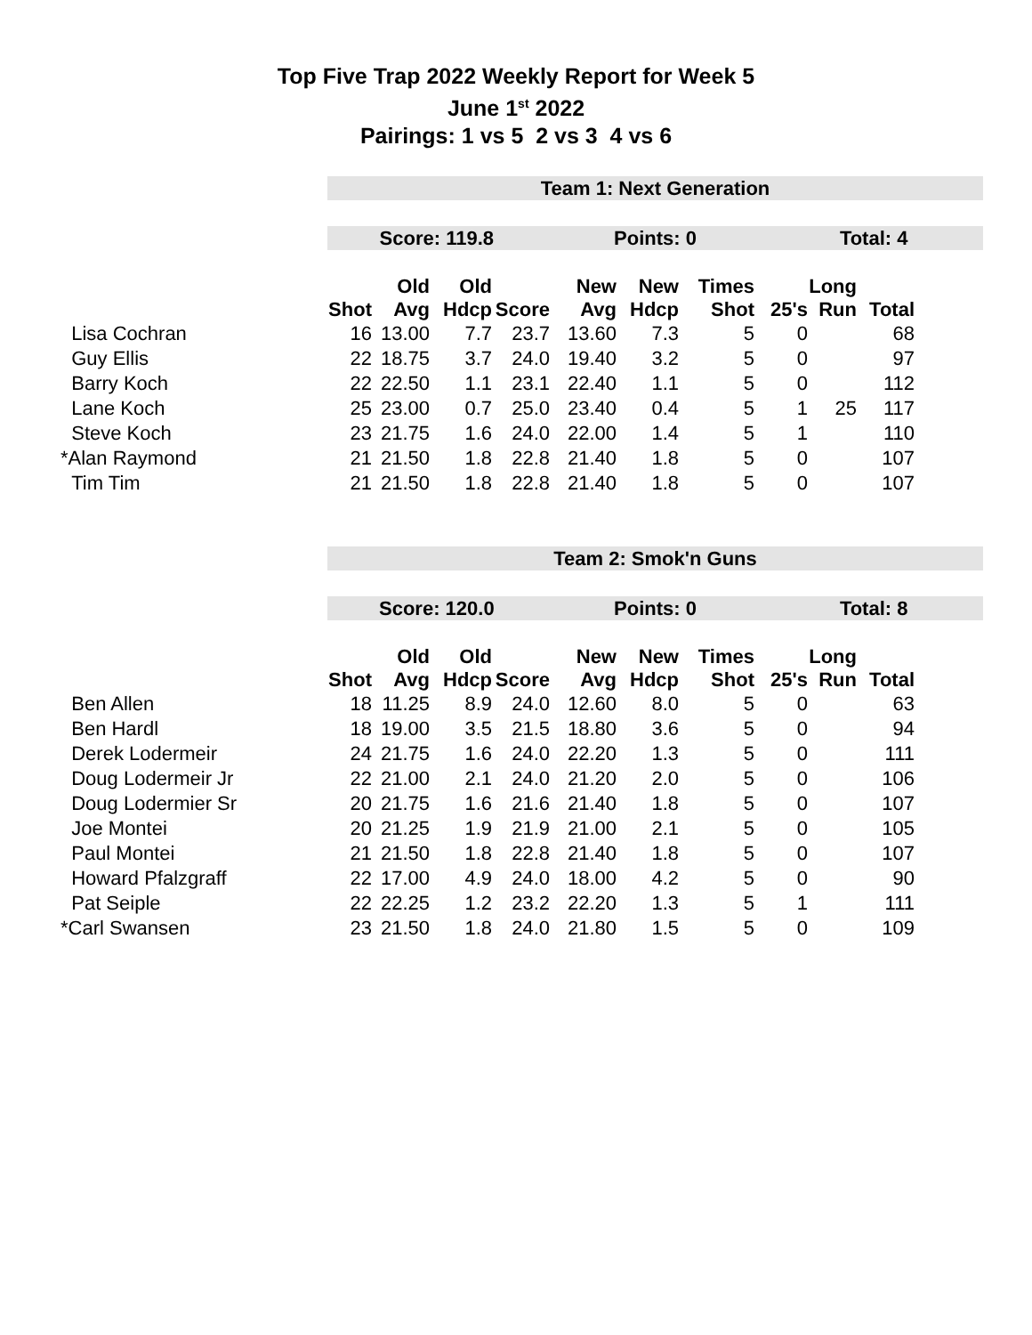Top Five Trap 2022 Weekly Report for Week 5
June 1<sup>st</sup> 2022
Pairings: 1 vs 5 2 vs 3 4 vs 6
Team 1: Next Generation
Score: 119.8 Points: 0 Total: 4
| | Shot | Old Avg | Old Hdcp | Score | New Avg | New Hdcp | Times Shot | 25's | Long Run | Total |
| --- | --- | --- | --- | --- | --- | --- | --- | --- | --- | --- |
| Lisa Cochran | 16 | 13.00 | 7.7 | 23.7 | 13.60 | 7.3 | 5 | 0 | | 68 |
| Guy Ellis | 22 | 18.75 | 3.7 | 24.0 | 19.40 | 3.2 | 5 | 0 | | 97 |
| Barry Koch | 22 | 22.50 | 1.1 | 23.1 | 22.40 | 1.1 | 5 | 0 | | 112 |
| Lane Koch | 25 | 23.00 | 0.7 | 25.0 | 23.40 | 0.4 | 5 | 1 | 25 | 117 |
| Steve Koch | 23 | 21.75 | 1.6 | 24.0 | 22.00 | 1.4 | 5 | 1 | | 110 |
| *Alan Raymond | 21 | 21.50 | 1.8 | 22.8 | 21.40 | 1.8 | 5 | 0 | | 107 |
| Tim Tim | 21 | 21.50 | 1.8 | 22.8 | 21.40 | 1.8 | 5 | 0 | | 107 |
Team 2: Smok'n Guns
Score: 120.0 Points: 0 Total: 8
| | Shot | Old Avg | Old Hdcp | Score | New Avg | New Hdcp | Times Shot | 25's | Long Run | Total |
| --- | --- | --- | --- | --- | --- | --- | --- | --- | --- | --- |
| Ben Allen | 18 | 11.25 | 8.9 | 24.0 | 12.60 | 8.0 | 5 | 0 | | 63 |
| Ben Hardl | 18 | 19.00 | 3.5 | 21.5 | 18.80 | 3.6 | 5 | 0 | | 94 |
| Derek Lodermeir | 24 | 21.75 | 1.6 | 24.0 | 22.20 | 1.3 | 5 | 0 | | 111 |
| Doug Lodermeir Jr | 22 | 21.00 | 2.1 | 24.0 | 21.20 | 2.0 | 5 | 0 | | 106 |
| Doug Lodermier Sr | 20 | 21.75 | 1.6 | 21.6 | 21.40 | 1.8 | 5 | 0 | | 107 |
| Joe Montei | 20 | 21.25 | 1.9 | 21.9 | 21.00 | 2.1 | 5 | 0 | | 105 |
| Paul Montei | 21 | 21.50 | 1.8 | 22.8 | 21.40 | 1.8 | 5 | 0 | | 107 |
| Howard Pfalzgraff | 22 | 17.00 | 4.9 | 24.0 | 18.00 | 4.2 | 5 | 0 | | 90 |
| Pat Seiple | 22 | 22.25 | 1.2 | 23.2 | 22.20 | 1.3 | 5 | 1 | | 111 |
| *Carl Swansen | 23 | 21.50 | 1.8 | 24.0 | 21.80 | 1.5 | 5 | 0 | | 109 |